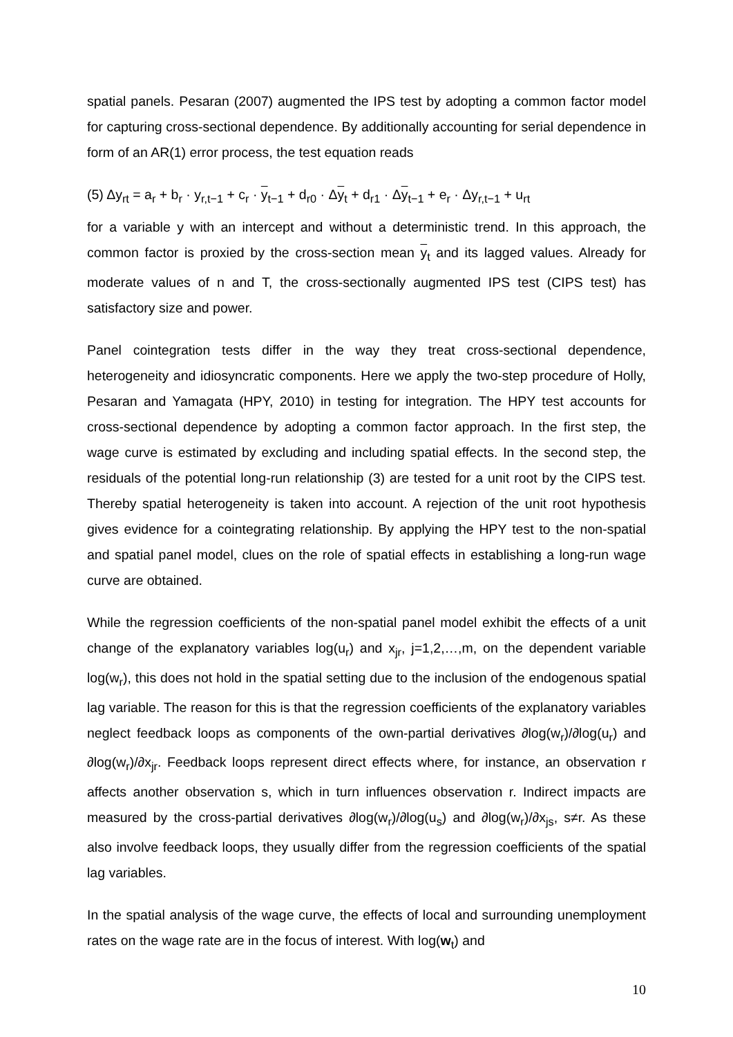spatial panels. Pesaran (2007) augmented the IPS test by adopting a common factor model for capturing cross-sectional dependence. By additionally accounting for serial dependence in form of an AR(1) error process, the test equation reads
(5) Δy<sub>rt</sub> = a<sub>r</sub> + b<sub>r</sub> · y<sub>r,t−1</sub> + c<sub>r</sub> · y<sub>t−1</sub> + d<sub>r0</sub> · Δy<sub>t</sub> + d<sub>r1</sub> · Δy<sub>t−1</sub> + e<sub>r</sub> · Δy<sub>r,t−1</sub> + u<sub>rt</sub>
for a variable y with an intercept and without a deterministic trend. In this approach, the common factor is proxied by the cross-section mean y<sub>t</sub> and its lagged values. Already for moderate values of n and T, the cross-sectionally augmented IPS test (CIPS test) has satisfactory size and power.
Panel cointegration tests differ in the way they treat cross-sectional dependence, heterogeneity and idiosyncratic components. Here we apply the two-step procedure of Holly, Pesaran and Yamagata (HPY, 2010) in testing for integration. The HPY test accounts for cross-sectional dependence by adopting a common factor approach. In the first step, the wage curve is estimated by excluding and including spatial effects. In the second step, the residuals of the potential long-run relationship (3) are tested for a unit root by the CIPS test. Thereby spatial heterogeneity is taken into account. A rejection of the unit root hypothesis gives evidence for a cointegrating relationship. By applying the HPY test to the non-spatial and spatial panel model, clues on the role of spatial effects in establishing a long-run wage curve are obtained.
While the regression coefficients of the non-spatial panel model exhibit the effects of a unit change of the explanatory variables log(u<sub>r</sub>) and x<sub>jr</sub>, j=1,2,…,m, on the dependent variable log(w<sub>r</sub>), this does not hold in the spatial setting due to the inclusion of the endogenous spatial lag variable. The reason for this is that the regression coefficients of the explanatory variables neglect feedback loops as components of the own-partial derivatives ∂log(w<sub>r</sub>)/∂log(u<sub>r</sub>) and ∂log(w<sub>r</sub>)/∂x<sub>jr</sub>. Feedback loops represent direct effects where, for instance, an observation r affects another observation s, which in turn influences observation r. Indirect impacts are measured by the cross-partial derivatives ∂log(w<sub>r</sub>)/∂log(u<sub>s</sub>) and ∂log(w<sub>r</sub>)/∂x<sub>js</sub>, s≠r. As these also involve feedback loops, they usually differ from the regression coefficients of the spatial lag variables.
In the spatial analysis of the wage curve, the effects of local and surrounding unemployment rates on the wage rate are in the focus of interest. With log(w<sub>t</sub>) and
10